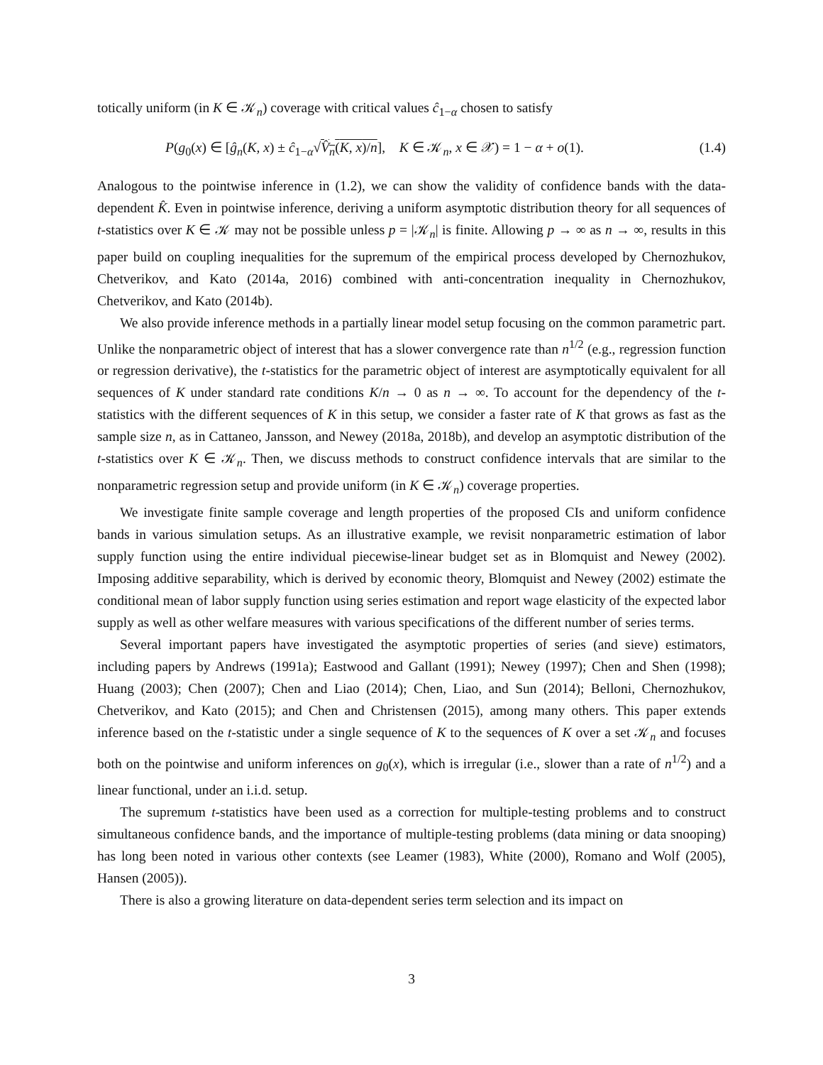totically uniform (in K ∈ 𝒦<sub>n</sub>) coverage with critical values ĉ<sub>1−α</sub> chosen to satisfy
P(g<sub>0</sub>(x) ∈ [ĝ<sub>n</sub>(K, x) ± ĉ<sub>1−α</sub>√V̂<sub>n</sub>(K, x)/n], K ∈ 𝒦<sub>n</sub>, x ∈ 𝒳) = 1 − α + o(1). (1.4)
Analogous to the pointwise inference in (1.2), we can show the validity of confidence bands with the data-dependent K̂. Even in pointwise inference, deriving a uniform asymptotic distribution theory for all sequences of t-statistics over K ∈ 𝒦 may not be possible unless p = |𝒦<sub>n</sub>| is finite. Allowing p → ∞ as n → ∞, results in this paper build on coupling inequalities for the supremum of the empirical process developed by Chernozhukov, Chetverikov, and Kato (2014a, 2016) combined with anti-concentration inequality in Chernozhukov, Chetverikov, and Kato (2014b).
We also provide inference methods in a partially linear model setup focusing on the common parametric part. Unlike the nonparametric object of interest that has a slower convergence rate than n<sup>1/2</sup> (e.g., regression function or regression derivative), the t-statistics for the parametric object of interest are asymptotically equivalent for all sequences of K under standard rate conditions K/n → 0 as n → ∞. To account for the dependency of the t-statistics with the different sequences of K in this setup, we consider a faster rate of K that grows as fast as the sample size n, as in Cattaneo, Jansson, and Newey (2018a, 2018b), and develop an asymptotic distribution of the t-statistics over K ∈ 𝒦<sub>n</sub>. Then, we discuss methods to construct confidence intervals that are similar to the nonparametric regression setup and provide uniform (in K ∈ 𝒦<sub>n</sub>) coverage properties.
We investigate finite sample coverage and length properties of the proposed CIs and uniform confidence bands in various simulation setups. As an illustrative example, we revisit nonparametric estimation of labor supply function using the entire individual piecewise-linear budget set as in Blomquist and Newey (2002). Imposing additive separability, which is derived by economic theory, Blomquist and Newey (2002) estimate the conditional mean of labor supply function using series estimation and report wage elasticity of the expected labor supply as well as other welfare measures with various specifications of the different number of series terms.
Several important papers have investigated the asymptotic properties of series (and sieve) estimators, including papers by Andrews (1991a); Eastwood and Gallant (1991); Newey (1997); Chen and Shen (1998); Huang (2003); Chen (2007); Chen and Liao (2014); Chen, Liao, and Sun (2014); Belloni, Chernozhukov, Chetverikov, and Kato (2015); and Chen and Christensen (2015), among many others. This paper extends inference based on the t-statistic under a single sequence of K to the sequences of K over a set 𝒦<sub>n</sub> and focuses both on the pointwise and uniform inferences on g<sub>0</sub>(x), which is irregular (i.e., slower than a rate of n<sup>1/2</sup>) and a linear functional, under an i.i.d. setup.
The supremum t-statistics have been used as a correction for multiple-testing problems and to construct simultaneous confidence bands, and the importance of multiple-testing problems (data mining or data snooping) has long been noted in various other contexts (see Leamer (1983), White (2000), Romano and Wolf (2005), Hansen (2005)).
There is also a growing literature on data-dependent series term selection and its impact on
3